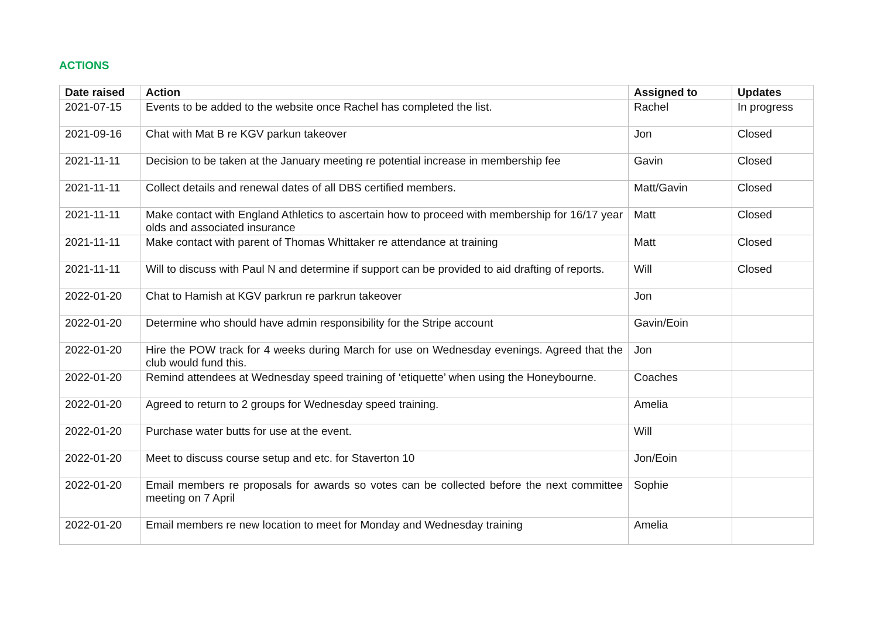ACTIONS
| Date raised | Action | Assigned to | Updates |
| --- | --- | --- | --- |
| 2021-07-15 | Events to be added to the website once Rachel has completed the list. | Rachel | In progress |
| 2021-09-16 | Chat with Mat B re KGV parkun takeover | Jon | Closed |
| 2021-11-11 | Decision to be taken at the January meeting re potential increase in membership fee | Gavin | Closed |
| 2021-11-11 | Collect details and renewal dates of all DBS certified members. | Matt/Gavin | Closed |
| 2021-11-11 | Make contact with England Athletics to ascertain how to proceed with membership for 16/17 year olds and associated insurance | Matt | Closed |
| 2021-11-11 | Make contact with parent of Thomas Whittaker re attendance at training | Matt | Closed |
| 2021-11-11 | Will to discuss with Paul N and determine if support can be provided to aid drafting of reports. | Will | Closed |
| 2022-01-20 | Chat to Hamish at KGV parkrun re parkrun takeover | Jon | |
| 2022-01-20 | Determine who should have admin responsibility for the Stripe account | Gavin/Eoin | |
| 2022-01-20 | Hire the POW track for 4 weeks during March for use on Wednesday evenings. Agreed that the club would fund this. | Jon | |
| 2022-01-20 | Remind attendees at Wednesday speed training of ‘etiquette’ when using the Honeybourne. | Coaches | |
| 2022-01-20 | Agreed to return to 2 groups for Wednesday speed training. | Amelia | |
| 2022-01-20 | Purchase water butts for use at the event. | Will | |
| 2022-01-20 | Meet to discuss course setup and etc. for Staverton 10 | Jon/Eoin | |
| 2022-01-20 | Email members re proposals for awards so votes can be collected before the next committee meeting on 7 April | Sophie | |
| 2022-01-20 | Email members re new location to meet for Monday and Wednesday training | Amelia | |